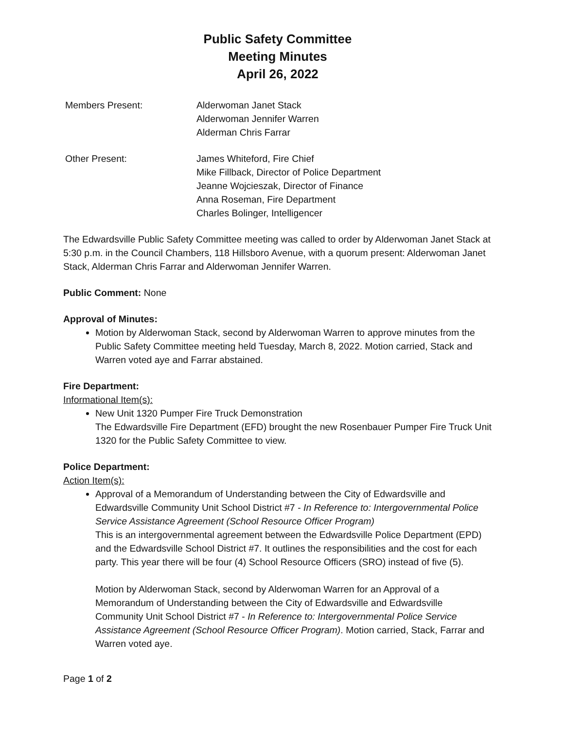Public Safety Committee
Meeting Minutes
April 26, 2022
Members Present: Alderwoman Janet Stack
Alderwoman Jennifer Warren
Alderman Chris Farrar
Other Present: James Whiteford, Fire Chief
Mike Fillback, Director of Police Department
Jeanne Wojcieszak, Director of Finance
Anna Roseman, Fire Department
Charles Bolinger, Intelligencer
The Edwardsville Public Safety Committee meeting was called to order by Alderwoman Janet Stack at 5:30 p.m. in the Council Chambers, 118 Hillsboro Avenue, with a quorum present: Alderwoman Janet Stack, Alderman Chris Farrar and Alderwoman Jennifer Warren.
Public Comment: None
Approval of Minutes:
Motion by Alderwoman Stack, second by Alderwoman Warren to approve minutes from the Public Safety Committee meeting held Tuesday, March 8, 2022. Motion carried, Stack and Warren voted aye and Farrar abstained.
Fire Department:
Informational Item(s):
New Unit 1320 Pumper Fire Truck Demonstration
The Edwardsville Fire Department (EFD) brought the new Rosenbauer Pumper Fire Truck Unit 1320 for the Public Safety Committee to view.
Police Department:
Action Item(s):
Approval of a Memorandum of Understanding between the City of Edwardsville and Edwardsville Community Unit School District #7 - In Reference to: Intergovernmental Police Service Assistance Agreement (School Resource Officer Program)
This is an intergovernmental agreement between the Edwardsville Police Department (EPD) and the Edwardsville School District #7. It outlines the responsibilities and the cost for each party. This year there will be four (4) School Resource Officers (SRO) instead of five (5).
Motion by Alderwoman Stack, second by Alderwoman Warren for an Approval of a Memorandum of Understanding between the City of Edwardsville and Edwardsville Community Unit School District #7 - In Reference to: Intergovernmental Police Service Assistance Agreement (School Resource Officer Program). Motion carried, Stack, Farrar and Warren voted aye.
Page 1 of 2